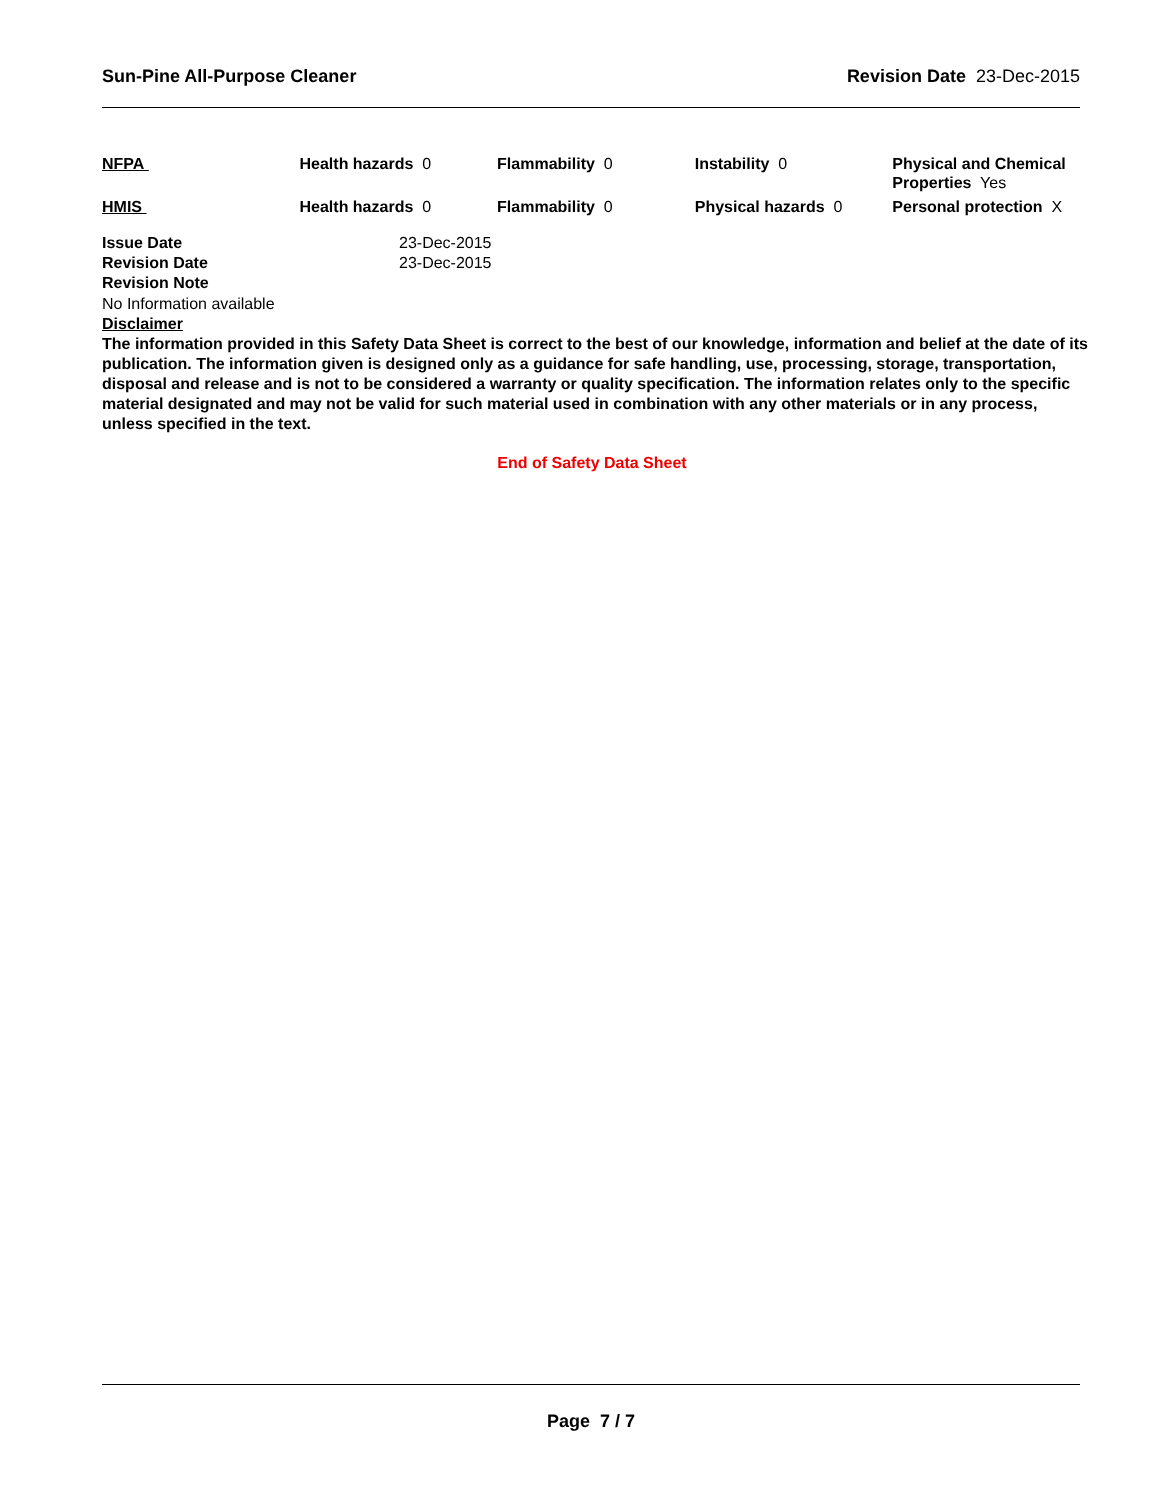Sun-Pine All-Purpose Cleaner Revision Date 23-Dec-2015
| NFPA | Health hazards 0 | Flammability 0 | Instability 0 | Physical and Chemical Properties Yes |
| HMIS | Health hazards 0 | Flammability 0 | Physical hazards 0 | Personal protection X |
| Issue Date | 23-Dec-2015 |
| Revision Date | 23-Dec-2015 |
| Revision Note | |
No Information available
Disclaimer
The information provided in this Safety Data Sheet is correct to the best of our knowledge, information and belief at the date of its publication. The information given is designed only as a guidance for safe handling, use, processing, storage, transportation, disposal and release and is not to be considered a warranty or quality specification. The information relates only to the specific material designated and may not be valid for such material used in combination with any other materials or in any process, unless specified in the text.
End of Safety Data Sheet
Page 7 / 7